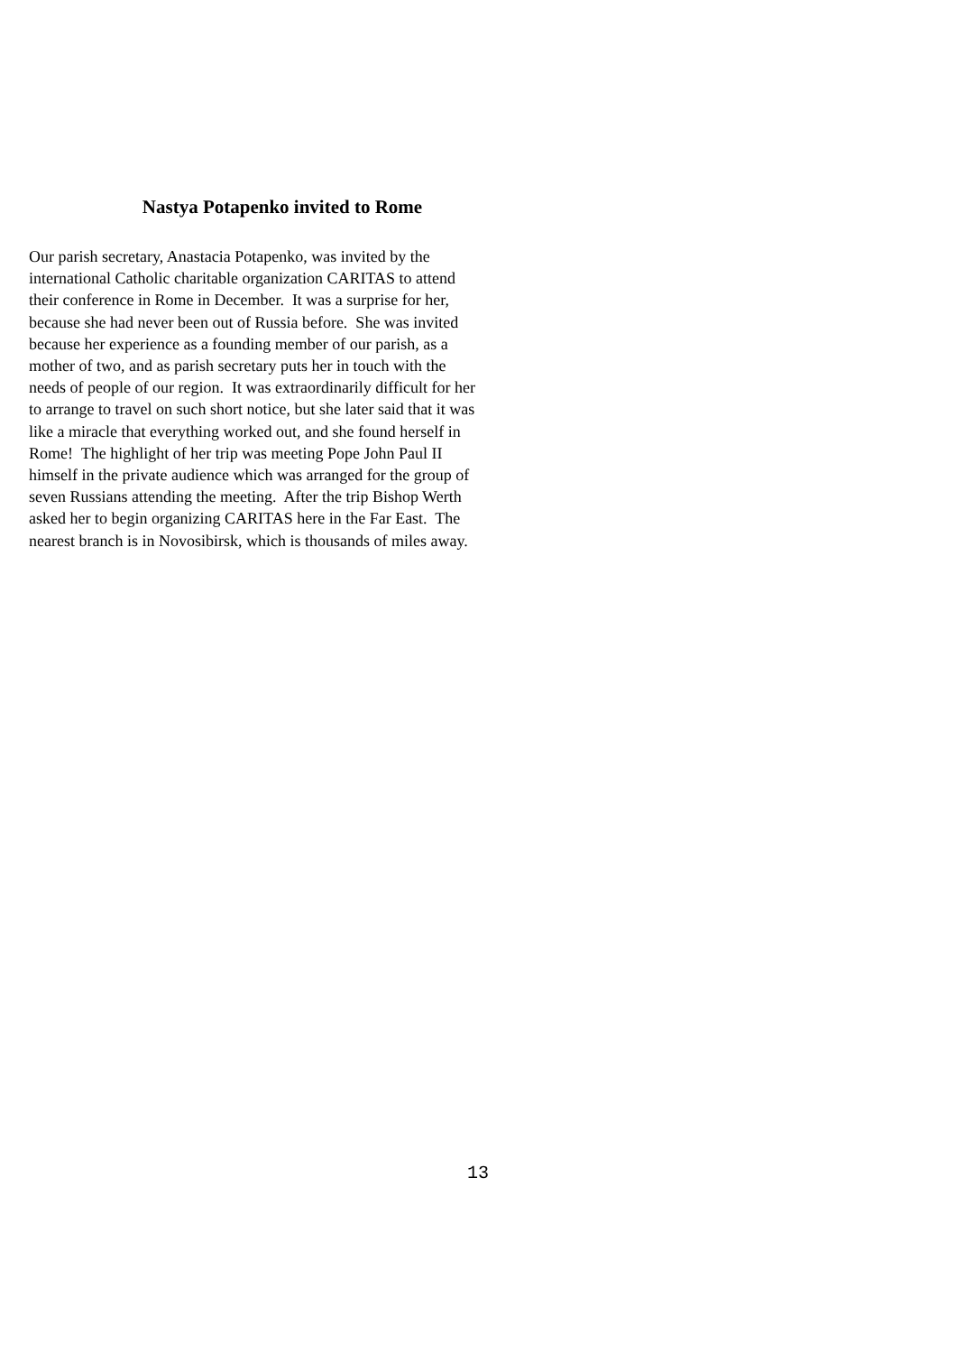Nastya Potapenko invited to Rome
Our parish secretary, Anastacia Potapenko, was invited by the
international Catholic charitable organization CARITAS to attend
their conference in Rome in December. It was a surprise for her,
because she had never been out of Russia before. She was invited
because her experience as a founding member of our parish, as a
mother of two, and as parish secretary puts her in touch with the
needs of people of our region. It was extraordinarily difficult for her
to arrange to travel on such short notice, but she later said that it was
like a miracle that everything worked out, and she found herself in
Rome! The highlight of her trip was meeting Pope John Paul II
himself in the private audience which was arranged for the group of
seven Russians attending the meeting. After the trip Bishop Werth
asked her to begin organizing CARITAS here in the Far East. The
nearest branch is in Novosibirsk, which is thousands of miles away.
13